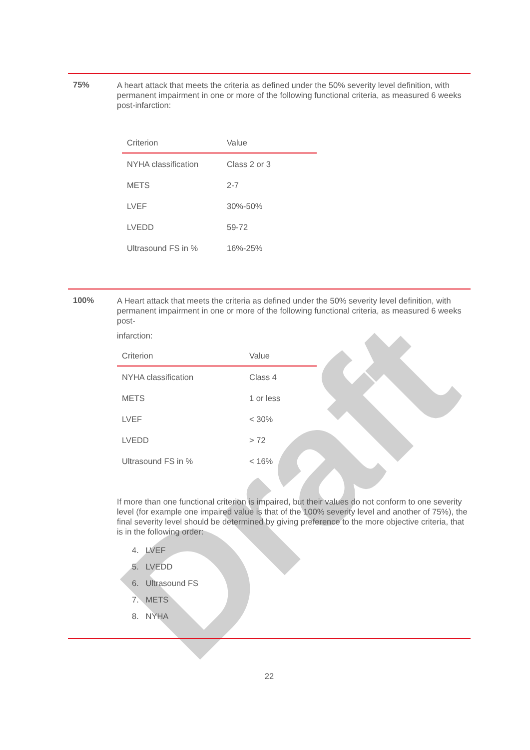Draft
75%
A heart attack that meets the criteria as defined under the 50% severity level definition, with permanent impairment in one or more of the following functional criteria, as measured 6 weeks post-infarction:
| Criterion | Value |
| --- | --- |
| NYHA classification | Class 2 or 3 |
| METS | 2-7 |
| LVEF | 30%-50% |
| LVEDD | 59-72 |
| Ultrasound FS in % | 16%-25% |
100%
A Heart attack that meets the criteria as defined under the 50% severity level definition, with permanent impairment in one or more of the following functional criteria, as measured 6 weeks post-
infarction:
| Criterion | Value |
| --- | --- |
| NYHA classification | Class 4 |
| METS | 1 or less |
| LVEF | < 30% |
| LVEDD | > 72 |
| Ultrasound FS in % | < 16% |
If more than one functional criterion is impaired, but their values do not conform to one severity level (for example one impaired value is that of the 100% severity level and another of 75%), the final severity level should be determined by giving preference to the more objective criteria, that is in the following order:
4. LVEF
5. LVEDD
6. Ultrasound FS
7. METS
8. NYHA
22